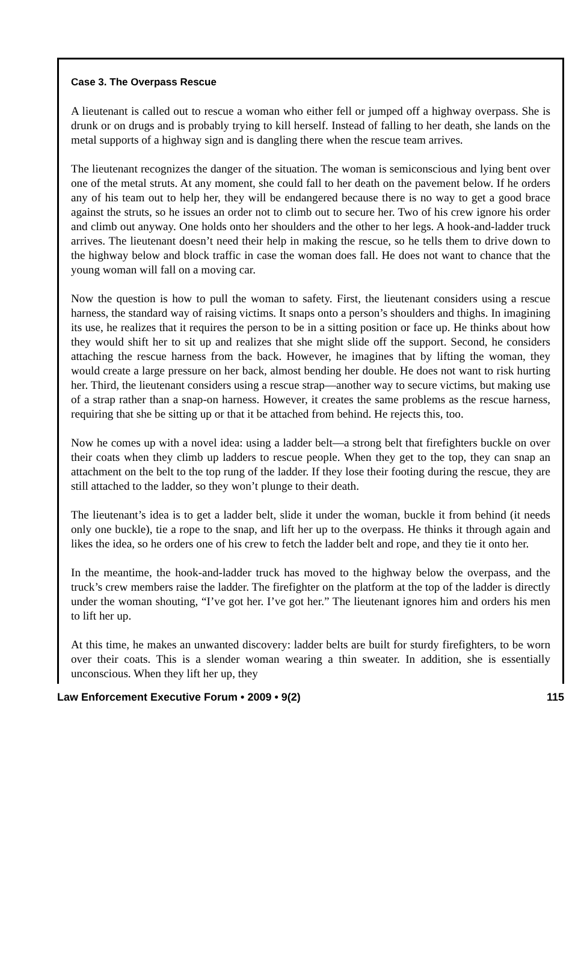Case 3. The Overpass Rescue
A lieutenant is called out to rescue a woman who either fell or jumped off a highway overpass. She is drunk or on drugs and is probably trying to kill herself. Instead of falling to her death, she lands on the metal supports of a highway sign and is dangling there when the rescue team arrives.
The lieutenant recognizes the danger of the situation. The woman is semiconscious and lying bent over one of the metal struts. At any moment, she could fall to her death on the pavement below. If he orders any of his team out to help her, they will be endangered because there is no way to get a good brace against the struts, so he issues an order not to climb out to secure her. Two of his crew ignore his order and climb out anyway. One holds onto her shoulders and the other to her legs. A hook-and-ladder truck arrives. The lieutenant doesn’t need their help in making the rescue, so he tells them to drive down to the highway below and block traffic in case the woman does fall. He does not want to chance that the young woman will fall on a moving car.
Now the question is how to pull the woman to safety. First, the lieutenant considers using a rescue harness, the standard way of raising victims. It snaps onto a person’s shoulders and thighs. In imagining its use, he realizes that it requires the person to be in a sitting position or face up. He thinks about how they would shift her to sit up and realizes that she might slide off the support. Second, he considers attaching the rescue harness from the back. However, he imagines that by lifting the woman, they would create a large pressure on her back, almost bending her double. He does not want to risk hurting her. Third, the lieutenant considers using a rescue strap—another way to secure victims, but making use of a strap rather than a snap-on harness. However, it creates the same problems as the rescue harness, requiring that she be sitting up or that it be attached from behind. He rejects this, too.
Now he comes up with a novel idea: using a ladder belt—a strong belt that firefighters buckle on over their coats when they climb up ladders to rescue people. When they get to the top, they can snap an attachment on the belt to the top rung of the ladder. If they lose their footing during the rescue, they are still attached to the ladder, so they won’t plunge to their death.
The lieutenant’s idea is to get a ladder belt, slide it under the woman, buckle it from behind (it needs only one buckle), tie a rope to the snap, and lift her up to the overpass. He thinks it through again and likes the idea, so he orders one of his crew to fetch the ladder belt and rope, and they tie it onto her.
In the meantime, the hook-and-ladder truck has moved to the highway below the overpass, and the truck’s crew members raise the ladder. The firefighter on the platform at the top of the ladder is directly under the woman shouting, “I’ve got her. I’ve got her.” The lieutenant ignores him and orders his men to lift her up.
At this time, he makes an unwanted discovery: ladder belts are built for sturdy firefighters, to be worn over their coats. This is a slender woman wearing a thin sweater. In addition, she is essentially unconscious. When they lift her up, they
Law Enforcement Executive Forum • 2009 • 9(2) 115